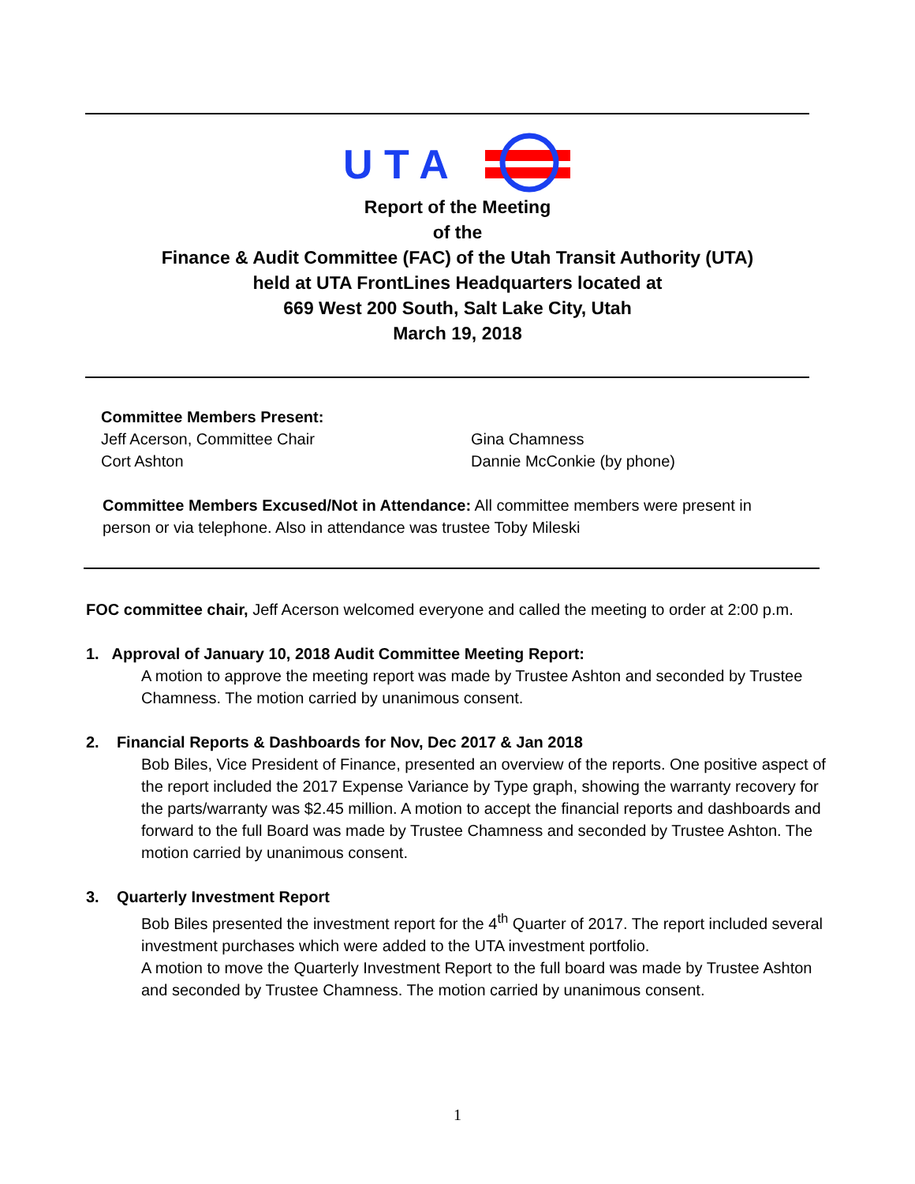U T A
Report of the Meeting
of the
Finance & Audit Committee (FAC) of the Utah Transit Authority (UTA)
held at UTA FrontLines Headquarters located at
669 West 200 South, Salt Lake City, Utah
March 19, 2018
Committee Members Present:
Jeff Acerson, Committee Chair
Cort Ashton
Gina Chamness
Dannie McConkie (by phone)
Committee Members Excused/Not in Attendance: All committee members were present in person or via telephone. Also in attendance was trustee Toby Mileski
FOC committee chair, Jeff Acerson welcomed everyone and called the meeting to order at 2:00 p.m.
1. Approval of January 10, 2018 Audit Committee Meeting Report:
A motion to approve the meeting report was made by Trustee Ashton and seconded by Trustee Chamness. The motion carried by unanimous consent.
2. Financial Reports & Dashboards for Nov, Dec 2017 & Jan 2018
Bob Biles, Vice President of Finance, presented an overview of the reports. One positive aspect of the report included the 2017 Expense Variance by Type graph, showing the warranty recovery for the parts/warranty was $2.45 million. A motion to accept the financial reports and dashboards and forward to the full Board was made by Trustee Chamness and seconded by Trustee Ashton. The motion carried by unanimous consent.
3. Quarterly Investment Report
Bob Biles presented the investment report for the 4<sup>th</sup> Quarter of 2017. The report included several investment purchases which were added to the UTA investment portfolio.
A motion to move the Quarterly Investment Report to the full board was made by Trustee Ashton and seconded by Trustee Chamness. The motion carried by unanimous consent.
1